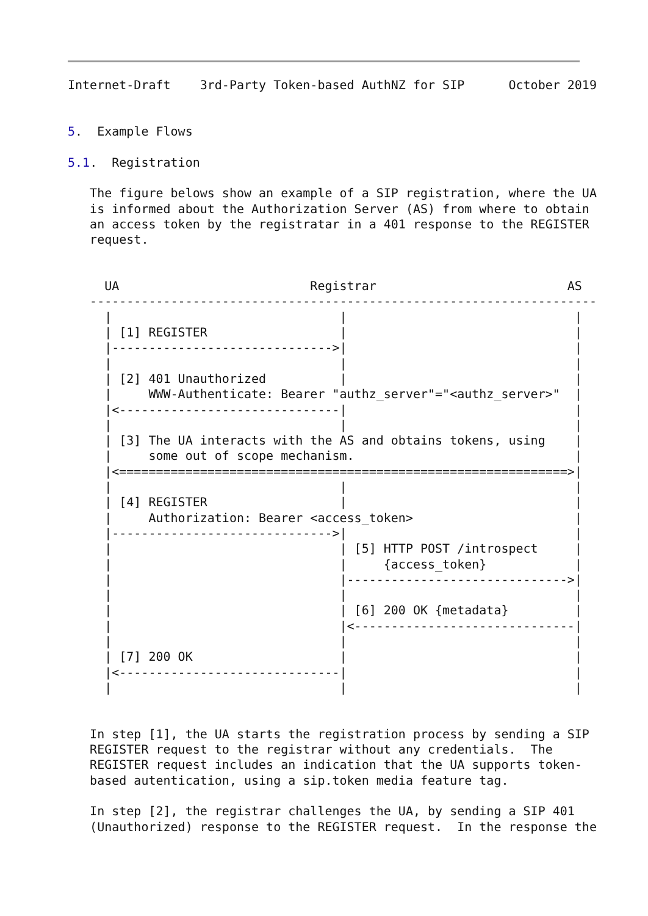Internet-Draft    3rd-Party Token-based AuthNZ for SIP      October 2019


5.  Example Flows

5.1.  Registration

   The figure belows show an example of a SIP registration, where the UA
   is informed about the Authorization Server (AS) from where to obtain
   an access token by the registratar in a 401 response to the REGISTER
   request.


     UA                          Registrar                          AS
   ---------------------------------------------------------------------
     |                               |                               |
     | [1] REGISTER                  |                               |
     |------------------------------>|                               |
     |                               |                               |
     | [2] 401 Unauthorized          |                               |
     |     WWW-Authenticate: Bearer "authz_server"="<authz_server>"  |
     |<------------------------------|                               |
     |                               |                               |
     | [3] The UA interacts with the AS and obtains tokens, using    |
     |     some out of scope mechanism.                              |
     |<=============================================================>|
     |                               |                               |
     | [4] REGISTER                  |                               |
     |     Authorization: Bearer <access_token>                      |
     |------------------------------>|                               |
     |                               | [5] HTTP POST /introspect     |
     |                               |     {access_token}            |
     |                               |------------------------------>|
     |                               |                               |
     |                               | [6] 200 OK {metadata}         |
     |                               |<------------------------------|
     |                               |                               |
     | [7] 200 OK                    |                               |
     |<------------------------------|                               |
     |                               |                               |


   In step [1], the UA starts the registration process by sending a SIP
   REGISTER request to the registrar without any credentials.  The
   REGISTER request includes an indication that the UA supports token-
   based autentication, using a sip.token media feature tag.

   In step [2], the registrar challenges the UA, by sending a SIP 401
   (Unauthorized) response to the REGISTER request.  In the response the